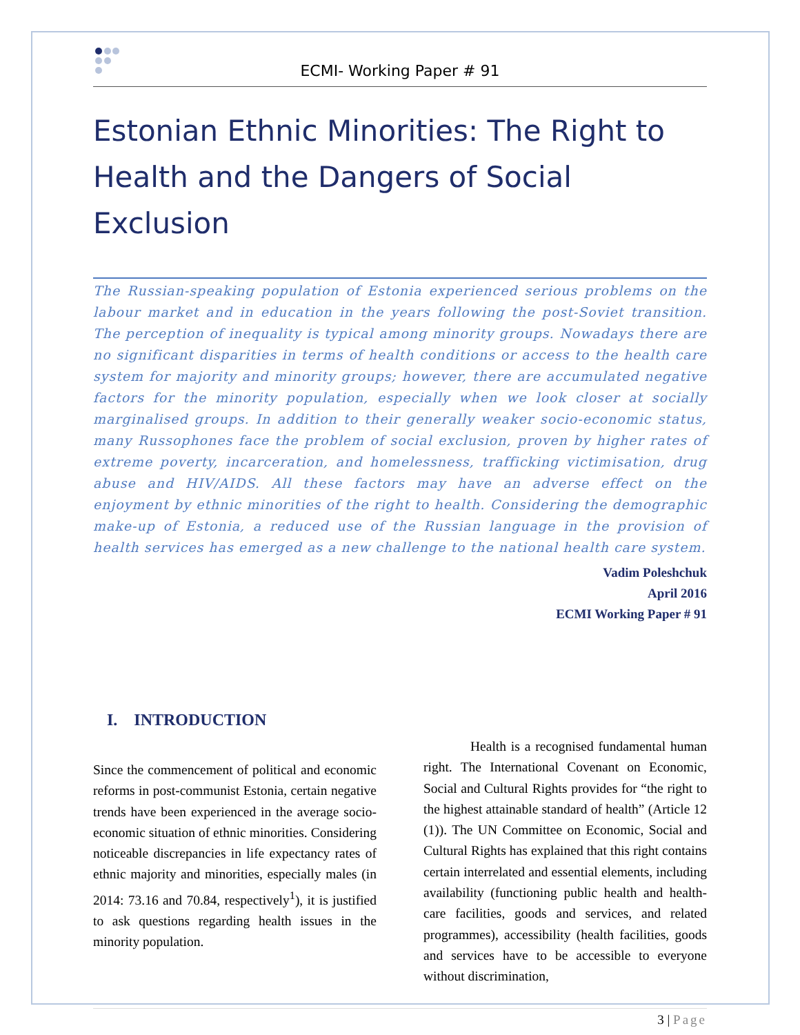ECMI- Working Paper # 91
Estonian Ethnic Minorities: The Right to Health and the Dangers of Social Exclusion
The Russian-speaking population of Estonia experienced serious problems on the labour market and in education in the years following the post-Soviet transition. The perception of inequality is typical among minority groups. Nowadays there are no significant disparities in terms of health conditions or access to the health care system for majority and minority groups; however, there are accumulated negative factors for the minority population, especially when we look closer at socially marginalised groups. In addition to their generally weaker socio-economic status, many Russophones face the problem of social exclusion, proven by higher rates of extreme poverty, incarceration, and homelessness, trafficking victimisation, drug abuse and HIV/AIDS. All these factors may have an adverse effect on the enjoyment by ethnic minorities of the right to health. Considering the demographic make-up of Estonia, a reduced use of the Russian language in the provision of health services has emerged as a new challenge to the national health care system.
Vadim Poleshchuk
April 2016
ECMI Working Paper # 91
I. INTRODUCTION
Since the commencement of political and economic reforms in post-communist Estonia, certain negative trends have been experienced in the average socio-economic situation of ethnic minorities. Considering noticeable discrepancies in life expectancy rates of ethnic majority and minorities, especially males (in 2014: 73.16 and 70.84, respectively<sup>1</sup>), it is justified to ask questions regarding health issues in the minority population.
Health is a recognised fundamental human right. The International Covenant on Economic, Social and Cultural Rights provides for “the right to the highest attainable standard of health” (Article 12 (1)). The UN Committee on Economic, Social and Cultural Rights has explained that this right contains certain interrelated and essential elements, including availability (functioning public health and health-care facilities, goods and services, and related programmes), accessibility (health facilities, goods and services have to be accessible to everyone without discrimination,
3 | Page